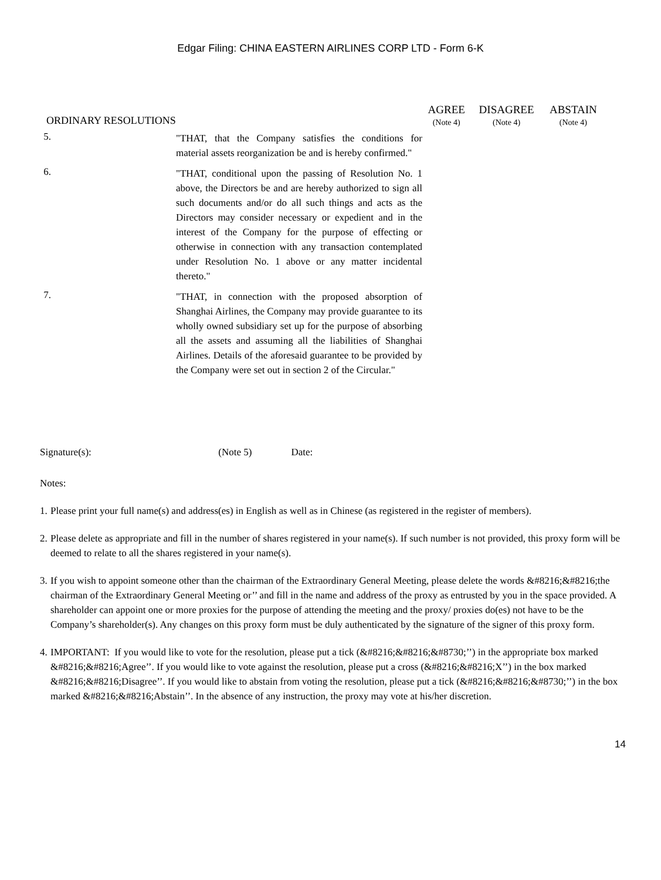Edgar Filing: CHINA EASTERN AIRLINES CORP LTD - Form 6-K
| ORDINARY RESOLUTIONS | | AGREE (Note 4) | DISAGREE (Note 4) | ABSTAIN (Note 4) |
| --- | --- | --- | --- | --- |
| 5. | "THAT, that the Company satisfies the conditions for material assets reorganization be and is hereby confirmed." | | | |
| 6. | "THAT, conditional upon the passing of Resolution No. 1 above, the Directors be and are hereby authorized to sign all such documents and/or do all such things and acts as the Directors may consider necessary or expedient and in the interest of the Company for the purpose of effecting or otherwise in connection with any transaction contemplated under Resolution No. 1 above or any matter incidental thereto." | | | |
| 7. | "THAT, in connection with the proposed absorption of Shanghai Airlines, the Company may provide guarantee to its wholly owned subsidiary set up for the purpose of absorbing all the assets and assuming all the liabilities of Shanghai Airlines. Details of the aforesaid guarantee to be provided by the Company were set out in section 2 of the Circular." | | | |
Signature(s): (Note 5) Date:
Notes:
1.
Please print your full name(s) and address(es) in English as well as in Chinese (as registered in the register of members).
2.
Please delete as appropriate and fill in the number of shares registered in your name(s). If such number is not provided, this proxy form will be deemed to relate to all the shares registered in your name(s).
3.
If you wish to appoint someone other than the chairman of the Extraordinary General Meeting, please delete the words &#8216;&#8216;the chairman of the Extraordinary General Meeting or’’ and fill in the name and address of the proxy as entrusted by you in the space provided. A shareholder can appoint one or more proxies for the purpose of attending the meeting and the proxy/ proxies do(es) not have to be the Company’s shareholder(s). Any changes on this proxy form must be duly authenticated by the signature of the signer of this proxy form.
4.
IMPORTANT: If you would like to vote for the resolution, please put a tick (&#8216;&#8216;&#8730;’’) in the appropriate box marked &#8216;&#8216;Agree’’. If you would like to vote against the resolution, please put a cross (&#8216;&#8216;X’’) in the box marked &#8216;&#8216;Disagree’’. If you would like to abstain from voting the resolution, please put a tick (&#8216;&#8216;&#8730;’’) in the box marked &#8216;&#8216;Abstain’’. In the absence of any instruction, the proxy may vote at his/her discretion.
14